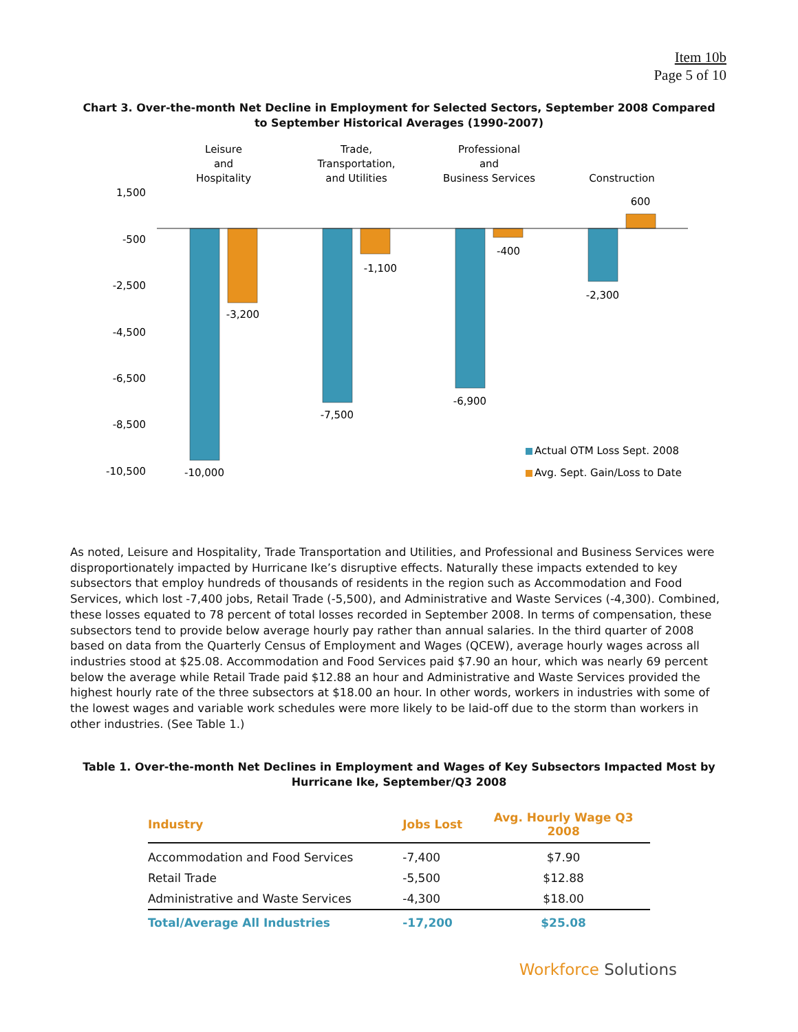Item 10b
Page 5 of 10
Chart 3. Over-the-month Net Decline in Employment for Selected Sectors, September 2008 Compared to September Historical Averages (1990-2007)
Leisure
and
Hospitality
Trade,
Transportation,
and Utilities
Professional
and
Business Services
Construction
1,500
-500
-2,500
-4,500
-6,500
-8,500
-10,500
-10,000
-3,200
-7,500
-1,100
-6,900
-400
-2,300
600
Actual OTM Loss Sept. 2008
Avg. Sept. Gain/Loss to Date
As noted, Leisure and Hospitality, Trade Transportation and Utilities, and Professional and Business Services were disproportionately impacted by Hurricane Ike’s disruptive effects. Naturally these impacts extended to key subsectors that employ hundreds of thousands of residents in the region such as Accommodation and Food Services, which lost -7,400 jobs, Retail Trade (-5,500), and Administrative and Waste Services (-4,300). Combined, these losses equated to 78 percent of total losses recorded in September 2008. In terms of compensation, these subsectors tend to provide below average hourly pay rather than annual salaries. In the third quarter of 2008 based on data from the Quarterly Census of Employment and Wages (QCEW), average hourly wages across all industries stood at $25.08. Accommodation and Food Services paid $7.90 an hour, which was nearly 69 percent below the average while Retail Trade paid $12.88 an hour and Administrative and Waste Services provided the highest hourly rate of the three subsectors at $18.00 an hour. In other words, workers in industries with some of the lowest wages and variable work schedules were more likely to be laid-off due to the storm than workers in other industries. (See Table 1.)
Table 1. Over-the-month Net Declines in Employment and Wages of Key Subsectors Impacted Most by Hurricane Ike, September/Q3 2008
| Industry | Jobs Lost | Avg. Hourly Wage Q3 2008 |
| --- | --- | --- |
| Accommodation and Food Services | -7,400 | $7.90 |
| Retail Trade | -5,500 | $12.88 |
| Administrative and Waste Services | -4,300 | $18.00 |
| Total/Average All Industries | -17,200 | $25.08 |
Workforce Solutions